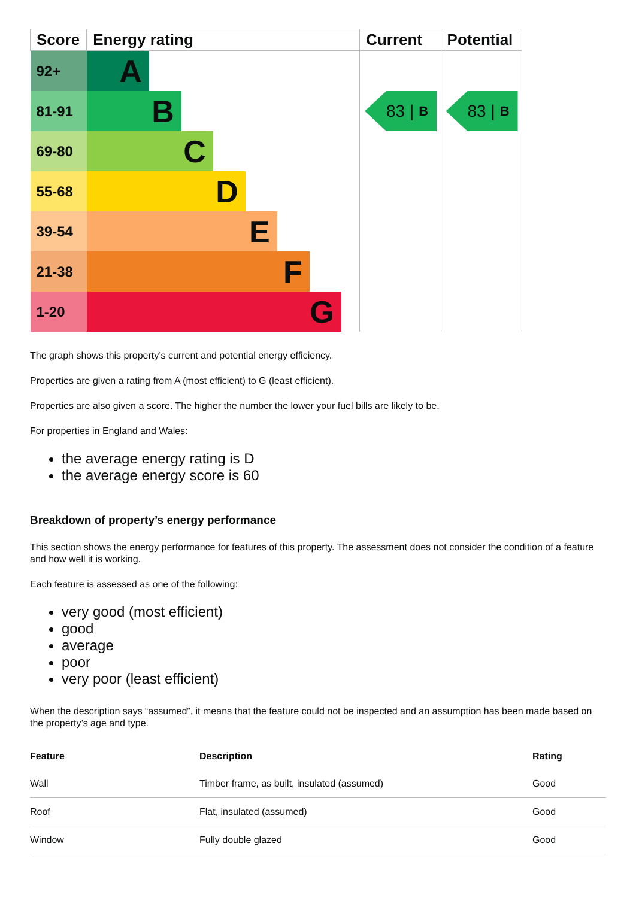| Score | Energy rating | Current | Potential |
| --- | --- | --- | --- |
| 92+ | A | 83 / B | 83 / B |
| 81-91 | B | | |
| 69-80 | C | | |
| 55-68 | D | | |
| 39-54 | E | | |
| 21-38 | F | | |
| 1-20 | G | | |
The graph shows this property’s current and potential energy efficiency.
Properties are given a rating from A (most efficient) to G (least efficient).
Properties are also given a score. The higher the number the lower your fuel bills are likely to be.
For properties in England and Wales:
the average energy rating is D
the average energy score is 60
Breakdown of property’s energy performance
This section shows the energy performance for features of this property. The assessment does not consider the condition of a feature and how well it is working.
Each feature is assessed as one of the following:
very good (most efficient)
good
average
poor
very poor (least efficient)
When the description says “assumed”, it means that the feature could not be inspected and an assumption has been made based on the property’s age and type.
| Feature | Description | Rating |
| --- | --- | --- |
| Wall | Timber frame, as built, insulated (assumed) | Good |
| Roof | Flat, insulated (assumed) | Good |
| Window | Fully double glazed | Good |